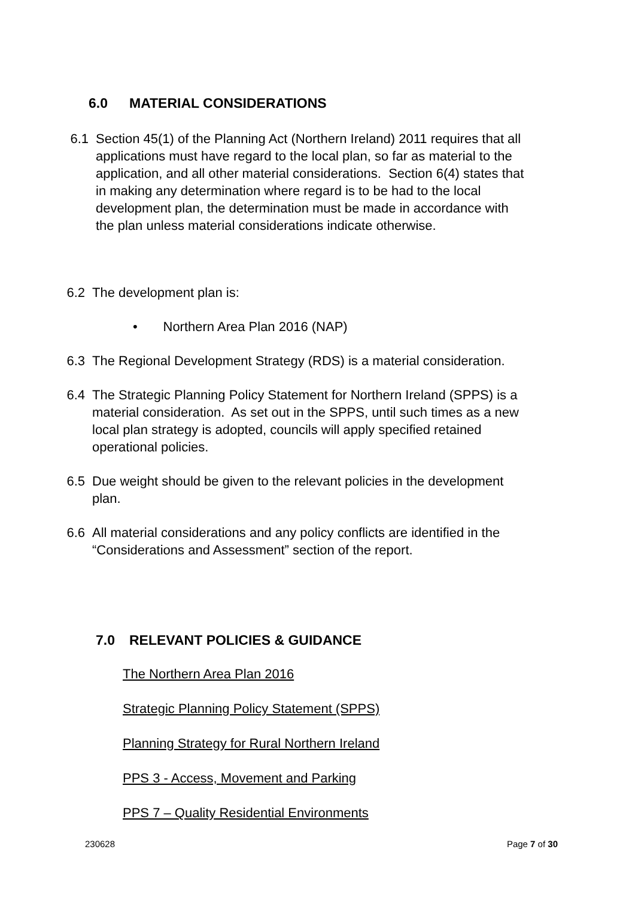6.0 MATERIAL CONSIDERATIONS
6.1 Section 45(1) of the Planning Act (Northern Ireland) 2011 requires that all applications must have regard to the local plan, so far as material to the application, and all other material considerations. Section 6(4) states that in making any determination where regard is to be had to the local development plan, the determination must be made in accordance with the plan unless material considerations indicate otherwise.
6.2 The development plan is:
• Northern Area Plan 2016 (NAP)
6.3 The Regional Development Strategy (RDS) is a material consideration.
6.4 The Strategic Planning Policy Statement for Northern Ireland (SPPS) is a material consideration. As set out in the SPPS, until such times as a new local plan strategy is adopted, councils will apply specified retained operational policies.
6.5 Due weight should be given to the relevant policies in the development plan.
6.6 All material considerations and any policy conflicts are identified in the “Considerations and Assessment” section of the report.
7.0 RELEVANT POLICIES & GUIDANCE
The Northern Area Plan 2016
Strategic Planning Policy Statement (SPPS)
Planning Strategy for Rural Northern Ireland
PPS 3 - Access, Movement and Parking
PPS 7 – Quality Residential Environments
230628 Page 7 of 30